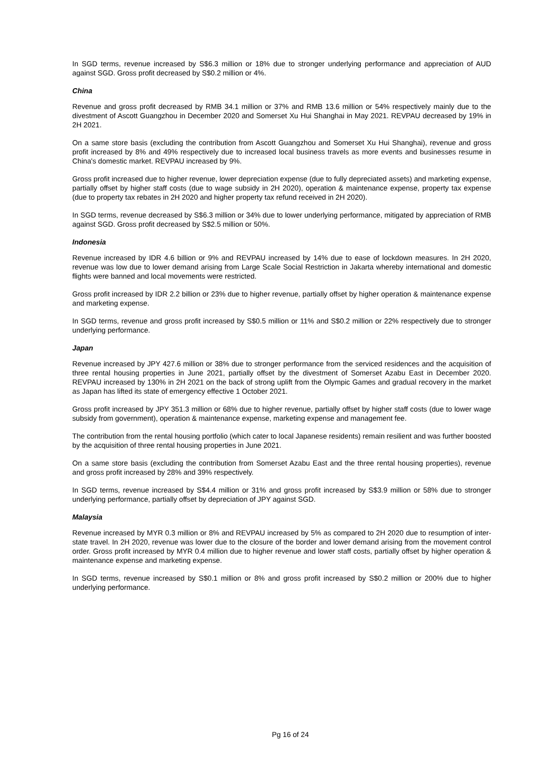In SGD terms, revenue increased by S$6.3 million or 18% due to stronger underlying performance and appreciation of AUD against SGD. Gross profit decreased by S$0.2 million or 4%.
China
Revenue and gross profit decreased by RMB 34.1 million or 37% and RMB 13.6 million or 54% respectively mainly due to the divestment of Ascott Guangzhou in December 2020 and Somerset Xu Hui Shanghai in May 2021. REVPAU decreased by 19% in 2H 2021.
On a same store basis (excluding the contribution from Ascott Guangzhou and Somerset Xu Hui Shanghai), revenue and gross profit increased by 8% and 49% respectively due to increased local business travels as more events and businesses resume in China's domestic market. REVPAU increased by 9%.
Gross profit increased due to higher revenue, lower depreciation expense (due to fully depreciated assets) and marketing expense, partially offset by higher staff costs (due to wage subsidy in 2H 2020), operation & maintenance expense, property tax expense (due to property tax rebates in 2H 2020 and higher property tax refund received in 2H 2020).
In SGD terms, revenue decreased by S$6.3 million or 34% due to lower underlying performance, mitigated by appreciation of RMB against SGD. Gross profit decreased by S$2.5 million or 50%.
Indonesia
Revenue increased by IDR 4.6 billion or 9% and REVPAU increased by 14% due to ease of lockdown measures. In 2H 2020, revenue was low due to lower demand arising from Large Scale Social Restriction in Jakarta whereby international and domestic flights were banned and local movements were restricted.
Gross profit increased by IDR 2.2 billion or 23% due to higher revenue, partially offset by higher operation & maintenance expense and marketing expense.
In SGD terms, revenue and gross profit increased by S$0.5 million or 11% and S$0.2 million or 22% respectively due to stronger underlying performance.
Japan
Revenue increased by JPY 427.6 million or 38% due to stronger performance from the serviced residences and the acquisition of three rental housing properties in June 2021, partially offset by the divestment of Somerset Azabu East in December 2020. REVPAU increased by 130% in 2H 2021 on the back of strong uplift from the Olympic Games and gradual recovery in the market as Japan has lifted its state of emergency effective 1 October 2021.
Gross profit increased by JPY 351.3 million or 68% due to higher revenue, partially offset by higher staff costs (due to lower wage subsidy from government), operation & maintenance expense, marketing expense and management fee.
The contribution from the rental housing portfolio (which cater to local Japanese residents) remain resilient and was further boosted by the acquisition of three rental housing properties in June 2021.
On a same store basis (excluding the contribution from Somerset Azabu East and the three rental housing properties), revenue and gross profit increased by 28% and 39% respectively.
In SGD terms, revenue increased by S$4.4 million or 31% and gross profit increased by S$3.9 million or 58% due to stronger underlying performance, partially offset by depreciation of JPY against SGD.
Malaysia
Revenue increased by MYR 0.3 million or 8% and REVPAU increased by 5% as compared to 2H 2020 due to resumption of inter-state travel. In 2H 2020, revenue was lower due to the closure of the border and lower demand arising from the movement control order. Gross profit increased by MYR 0.4 million due to higher revenue and lower staff costs, partially offset by higher operation & maintenance expense and marketing expense.
In SGD terms, revenue increased by S$0.1 million or 8% and gross profit increased by S$0.2 million or 200% due to higher underlying performance.
Pg 16 of 24